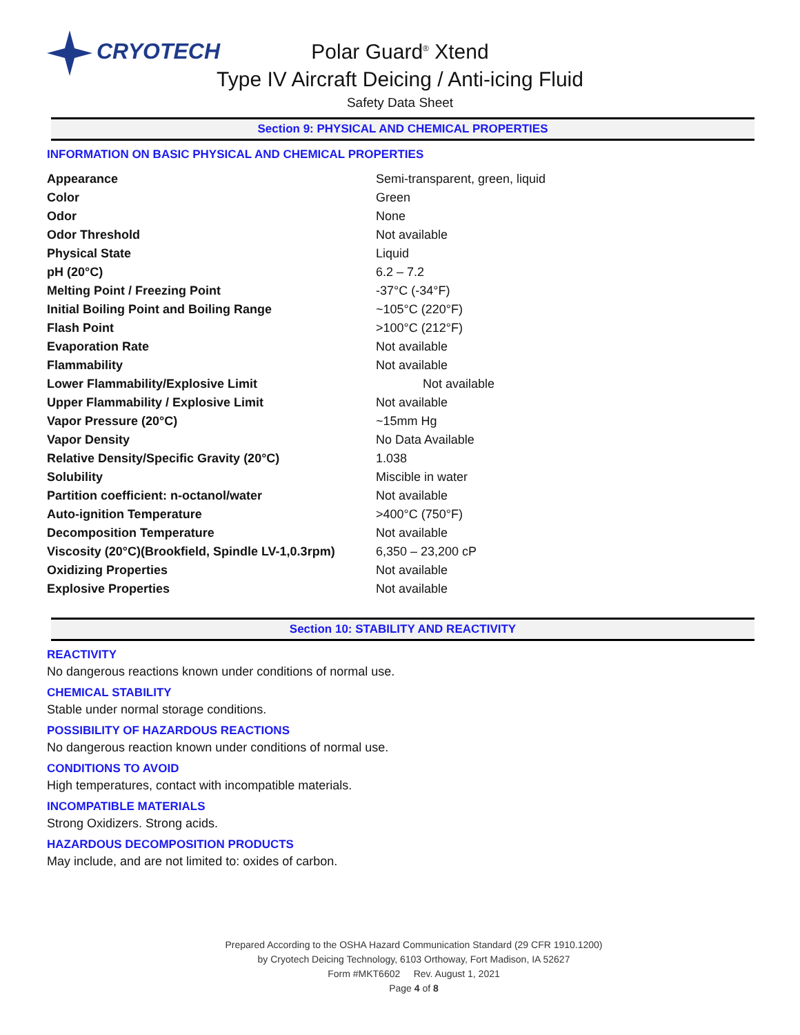CRYOTECH
Polar Guard<sup>®</sup> Xtend
Type IV Aircraft Deicing / Anti-icing Fluid
Safety Data Sheet
Section 9: PHYSICAL AND CHEMICAL PROPERTIES
INFORMATION ON BASIC PHYSICAL AND CHEMICAL PROPERTIES
| Appearance | Semi-transparent, green, liquid |
| Color | Green |
| Odor | None |
| Odor Threshold | Not available |
| Physical State | Liquid |
| pH (20°C) | 6.2 – 7.2 |
| Melting Point / Freezing Point | -37°C (-34°F) |
| Initial Boiling Point and Boiling Range | ~105°C (220°F) |
| Flash Point | >100°C (212°F) |
| Evaporation Rate | Not available |
| Flammability | Not available |
| Lower Flammability/Explosive Limit | Not available |
| Upper Flammability / Explosive Limit | Not available |
| Vapor Pressure (20°C) | ~15mm Hg |
| Vapor Density | No Data Available |
| Relative Density/Specific Gravity (20°C) | 1.038 |
| Solubility | Miscible in water |
| Partition coefficient: n-octanol/water | Not available |
| Auto-ignition Temperature | >400°C (750°F) |
| Decomposition Temperature | Not available |
| Viscosity (20°C)(Brookfield, Spindle LV-1,0.3rpm) | 6,350 – 23,200 cP |
| Oxidizing Properties | Not available |
| Explosive Properties | Not available |
Section 10: STABILITY AND REACTIVITY
REACTIVITY
No dangerous reactions known under conditions of normal use.
CHEMICAL STABILITY
Stable under normal storage conditions.
POSSIBILITY OF HAZARDOUS REACTIONS
No dangerous reaction known under conditions of normal use.
CONDITIONS TO AVOID
High temperatures, contact with incompatible materials.
INCOMPATIBLE MATERIALS
Strong Oxidizers. Strong acids.
HAZARDOUS DECOMPOSITION PRODUCTS
May include, and are not limited to: oxides of carbon.
Prepared According to the OSHA Hazard Communication Standard (29 CFR 1910.1200)
by Cryotech Deicing Technology, 6103 Orthoway, Fort Madison, IA 52627
Form #MKT6602 Rev. August 1, 2021
Page 4 of 8